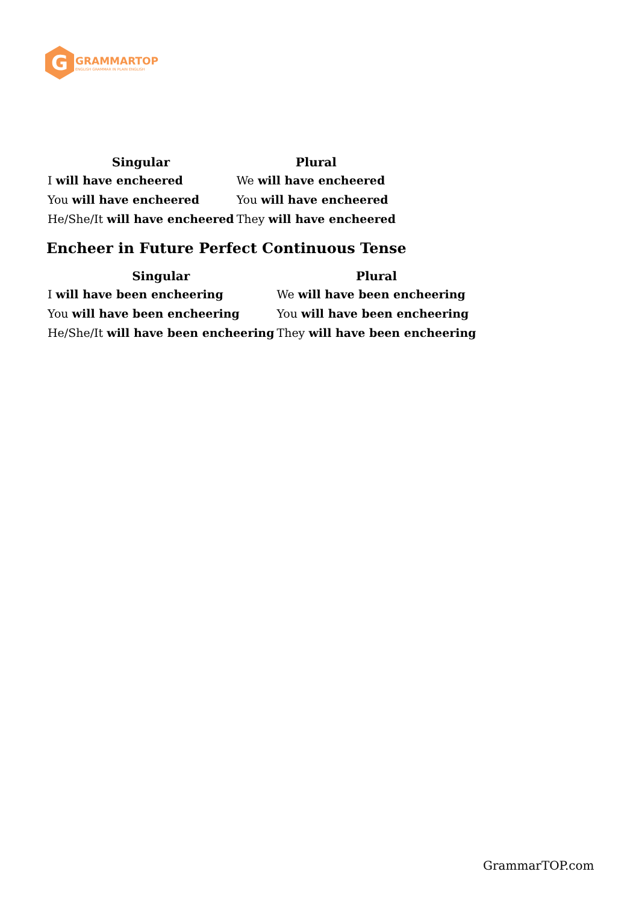G
GRAMMARTOP
ENGLISH GRAMMAR IN PLAIN ENGLISH
| Singular | Plural |
| --- | --- |
| I will have encheered | We will have encheered |
| You will have encheered | You will have encheered |
| He/She/It will have encheered | They will have encheered |
Encheer in Future Perfect Continuous Tense
| Singular | Plural |
| --- | --- |
| I will have been encheering | We will have been encheering |
| You will have been encheering | You will have been encheering |
| He/She/It will have been encheering | They will have been encheering |
GrammarTOP.com